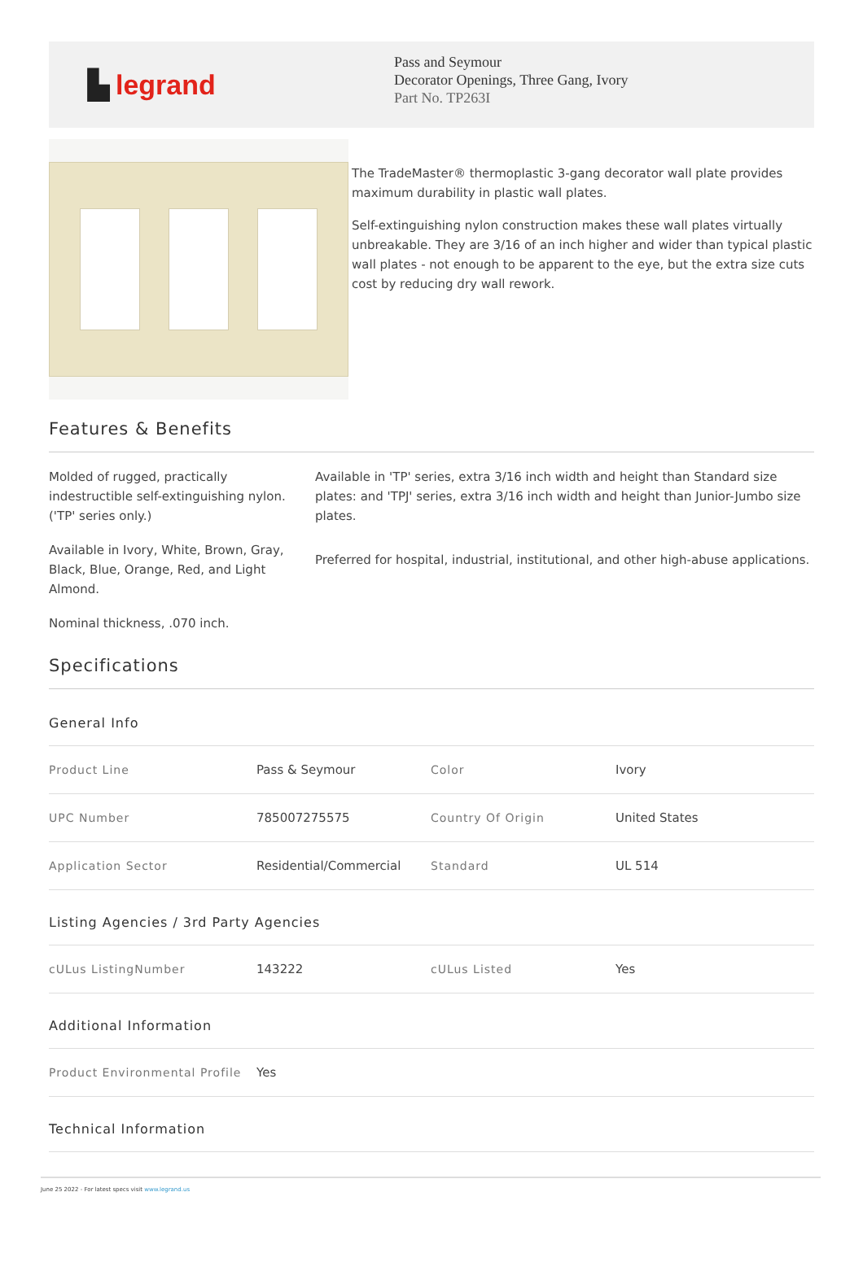▙ legrand
Pass and Seymour
Decorator Openings, Three Gang, Ivory
Part No. TP263I
The TradeMaster® thermoplastic 3-gang decorator wall plate provides maximum durability in plastic wall plates.
Self-extinguishing nylon construction makes these wall plates virtually unbreakable. They are 3/16 of an inch higher and wider than typical plastic wall plates - not enough to be apparent to the eye, but the extra size cuts cost by reducing dry wall rework.
Features & Benefits
Molded of rugged, practically indestructible self-extinguishing nylon. ('TP' series only.)
Available in Ivory, White, Brown, Gray, Black, Blue, Orange, Red, and Light Almond.
Nominal thickness, .070 inch.
Available in 'TP' series, extra 3/16 inch width and height than Standard size plates: and 'TPJ' series, extra 3/16 inch width and height than Junior-Jumbo size plates.
Preferred for hospital, industrial, institutional, and other high-abuse applications.
Specifications
General Info
| Product Line | Pass & Seymour | Color | Ivory |
| UPC Number | 785007275575 | Country Of Origin | United States |
| Application Sector | Residential/Commercial | Standard | UL 514 |
Listing Agencies / 3rd Party Agencies
| cULus ListingNumber | 143222 | cULus Listed | Yes |
Additional Information
| Product Environmental Profile | Yes |
Technical Information
June 25 2022 - For latest specs visit www.legrand.us